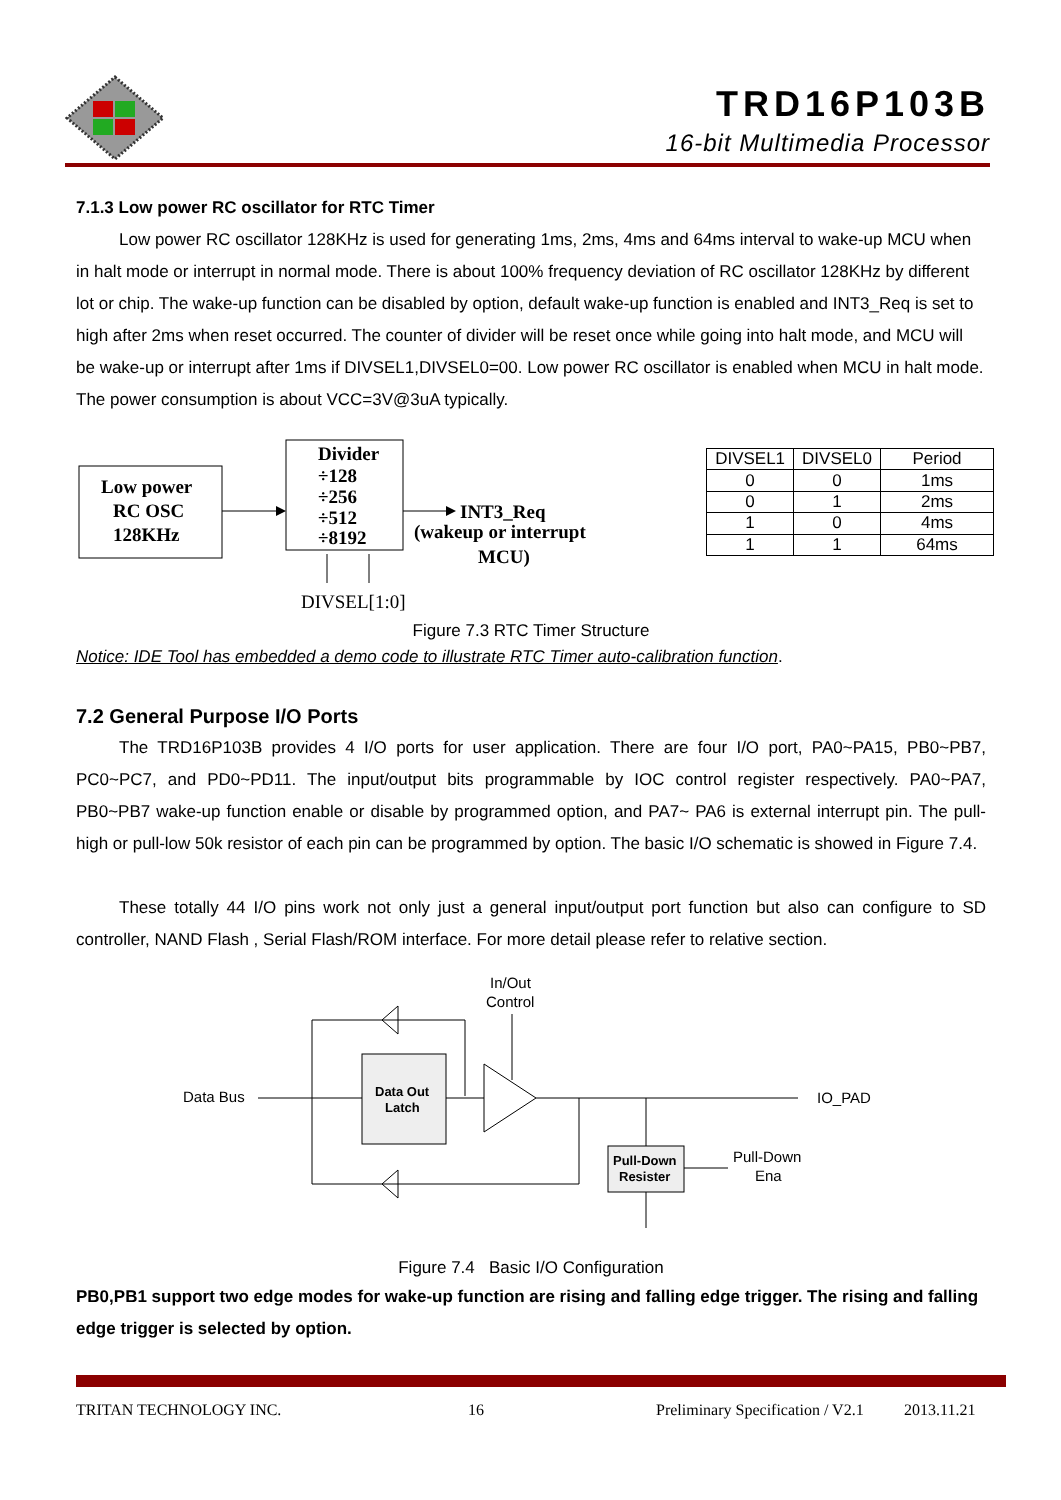TRD16P103B
16-bit Multimedia Processor
7.1.3 Low power RC oscillator for RTC Timer
Low power RC oscillator 128KHz is used for generating 1ms, 2ms, 4ms and 64ms interval to wake-up MCU when in halt mode or interrupt in normal mode. There is about 100% frequency deviation of RC oscillator 128KHz by different lot or chip. The wake-up function can be disabled by option, default wake-up function is enabled and INT3_Req is set to high after 2ms when reset occurred. The counter of divider will be reset once while going into halt mode, and MCU will be wake-up or interrupt after 1ms if DIVSEL1,DIVSEL0=00. Low power RC oscillator is enabled when MCU in halt mode. The power consumption is about VCC=3V@3uA typically.
Low power
RC OSC
128KHz
Divider
÷128
÷256
÷512
÷8192
INT3_Req
(wakeup or interrupt
MCU)
DIVSEL[1:0]
| DIVSEL1 | DIVSEL0 | Period |
| 0 | 0 | 1ms |
| 0 | 1 | 2ms |
| 1 | 0 | 4ms |
| 1 | 1 | 64ms |
Figure 7.3 RTC Timer Structure
Notice: IDE Tool has embedded a demo code to illustrate RTC Timer auto-calibration function.
7.2 General Purpose I/O Ports
The TRD16P103B provides 4 I/O ports for user application. There are four I/O port, PA0~PA15, PB0~PB7, PC0~PC7, and PD0~PD11. The input/output bits programmable by IOC control register respectively. PA0~PA7, PB0~PB7 wake-up function enable or disable by programmed option, and PA7~ PA6 is external interrupt pin. The pull-high or pull-low 50k resistor of each pin can be programmed by option. The basic I/O schematic is showed in Figure 7.4.
These totally 44 I/O pins work not only just a general input/output port function but also can configure to SD controller, NAND Flash , Serial Flash/ROM interface. For more detail please refer to relative section.
In/Out
Control
Data Bus
Data Out
Latch
IO_PAD
Pull-Down
Resister
Pull-Down
Ena
Figure 7.4 Basic I/O Configuration
PB0,PB1 support two edge modes for wake-up function are rising and falling edge trigger. The rising and falling edge trigger is selected by option.
TRITAN TECHNOLOGY INC. 16 Preliminary Specification / V2.1 2013.11.21